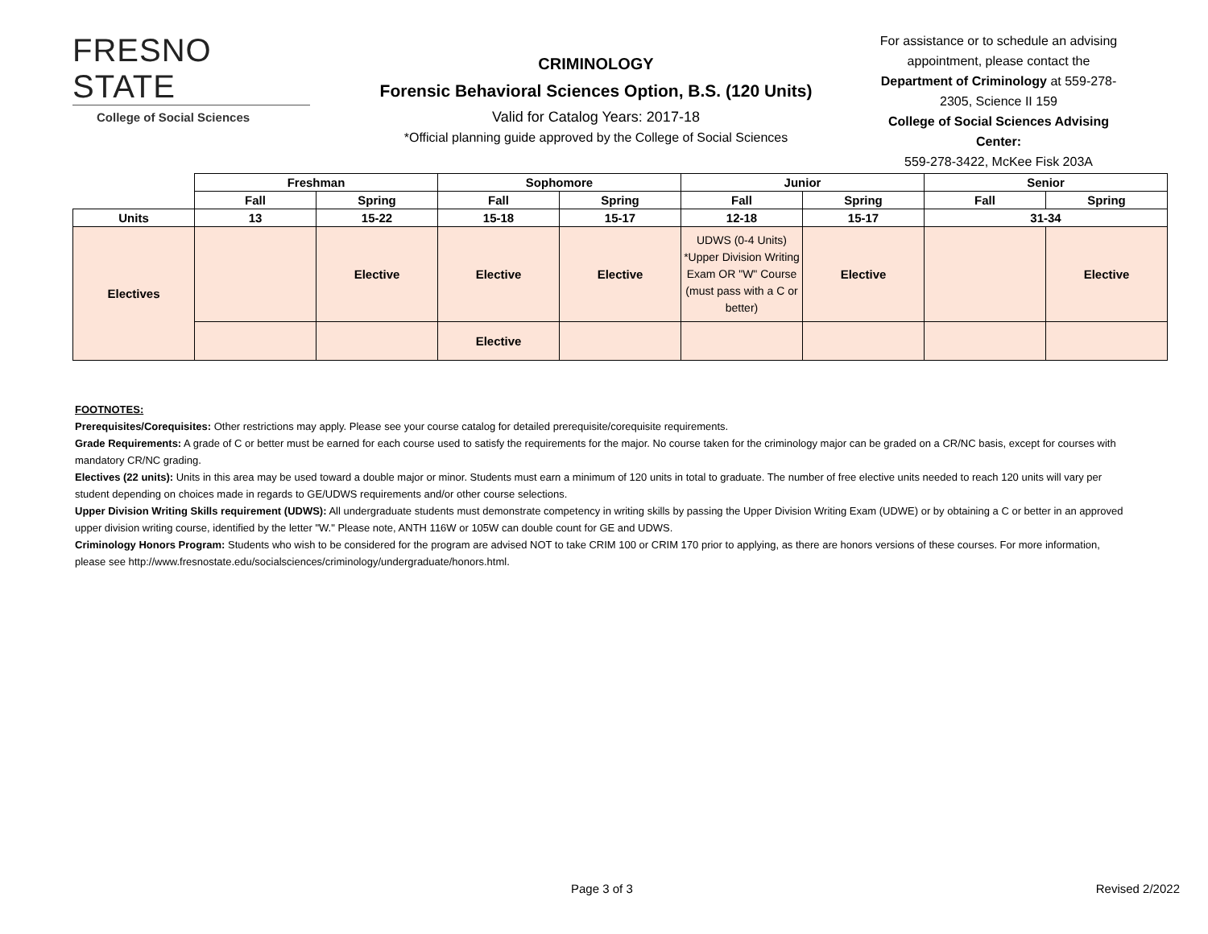FRESNO STATE
College of Social Sciences
CRIMINOLOGY
Forensic Behavioral Sciences Option, B.S. (120 Units)
Valid for Catalog Years: 2017-18
*Official planning guide approved by the College of Social Sciences
For assistance or to schedule an advising appointment, please contact the Department of Criminology at 559-278-2305, Science II 159
College of Social Sciences Advising Center:
559-278-3422, McKee Fisk 203A
| | Freshman | | Sophomore | | Junior | | Senior | |
| | Fall | Spring | Fall | Spring | Fall | Spring | Fall | Spring |
| Units | 13 | 15-22 | 15-18 | 15-17 | 12-18 | 15-17 | 31-34 | |
| Electives | | Elective | Elective | Elective | UDWS (0-4 Units) *Upper Division Writing Exam OR "W" Course (must pass with a C or better) | Elective | | Elective |
| | | | Elective | | | | | |
FOOTNOTES:
Prerequisites/Corequisites: Other restrictions may apply. Please see your course catalog for detailed prerequisite/corequisite requirements.
Grade Requirements: A grade of C or better must be earned for each course used to satisfy the requirements for the major. No course taken for the criminology major can be graded on a CR/NC basis, except for courses with mandatory CR/NC grading.
Electives (22 units): Units in this area may be used toward a double major or minor. Students must earn a minimum of 120 units in total to graduate. The number of free elective units needed to reach 120 units will vary per student depending on choices made in regards to GE/UDWS requirements and/or other course selections.
Upper Division Writing Skills requirement (UDWS): All undergraduate students must demonstrate competency in writing skills by passing the Upper Division Writing Exam (UDWE) or by obtaining a C or better in an approved upper division writing course, identified by the letter "W." Please note, ANTH 116W or 105W can double count for GE and UDWS.
Criminology Honors Program: Students who wish to be considered for the program are advised NOT to take CRIM 100 or CRIM 170 prior to applying, as there are honors versions of these courses. For more information, please see http://www.fresnostate.edu/socialsciences/criminology/undergraduate/honors.html.
Page 3 of 3 Revised 2/2022